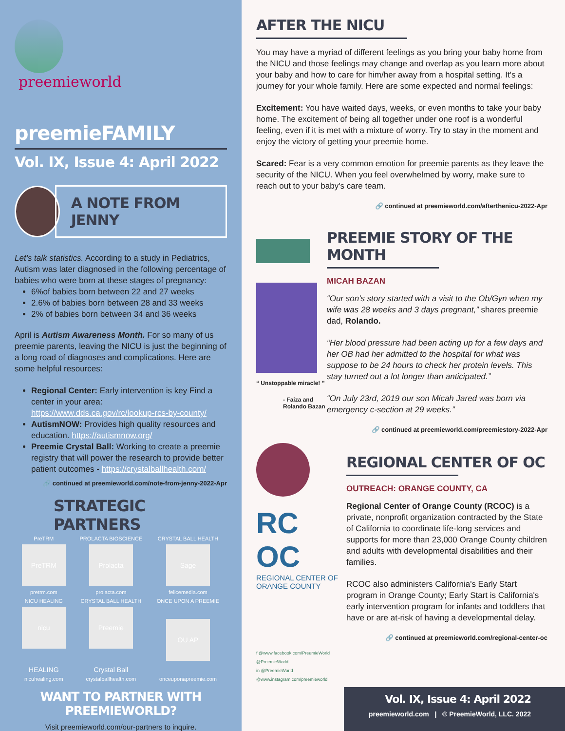preemieworld
preemieFAMILY
Vol. IX, Issue 4: April 2022
A NOTE FROM JENNY
Let's talk statistics. According to a study in Pediatrics, Autism was later diagnosed in the following percentage of babies who were born at these stages of pregnancy:
6%of babies born between 22 and 27 weeks
2.6% of babies born between 28 and 33 weeks
2% of babies born between 34 and 36 weeks
April is Autism Awareness Month. For so many of us preemie parents, leaving the NICU is just the beginning of a long road of diagnoses and complications. Here are some helpful resources:
Regional Center: Early intervention is key Find a center in your area: https://www.dds.ca.gov/rc/lookup-rcs-by-county/
AutismNOW: Provides high quality resources and education. https://autismnow.org/
Preemie Crystal Ball: Working to create a preemie registry that will power the research to provide better patient outcomes - https://crystalballhealth.com/
🔗 continued at preemieworld.com/note-from-jenny-2022-Apr
STRATEGIC PARTNERS
| PreTRM | PROLACTA BIOSCIENCE | CRYSTAL BALL HEALTH |
| PreTRM | Prolacta | Sage |
| pretrm.com | prolacta.com | felicemedia.com |
| NICU HEALING | CRYSTAL BALL HEALTH | ONCE UPON A PREEMIE |
| nicu HEALING | Preemie Crystal Ball | OU AP |
| nicuhealing.com | crystalballhealth.com | onceuponapreemie.com |
WANT TO PARTNER WITH PREEMIEWORLD?
Visit preemieworld.com/our-partners to inquire.
AFTER THE NICU
You may have a myriad of different feelings as you bring your baby home from the NICU and those feelings may change and overlap as you learn more about your baby and how to care for him/her away from a hospital setting. It's a journey for your whole family. Here are some expected and normal feelings:
Excitement: You have waited days, weeks, or even months to take your baby home. The excitement of being all together under one roof is a wonderful feeling, even if it is met with a mixture of worry. Try to stay in the moment and enjoy the victory of getting your preemie home.
Scared: Fear is a very common emotion for preemie parents as they leave the security of the NICU. When you feel overwhelmed by worry, make sure to reach out to your baby's care team.
🔗 continued at preemieworld.com/afterthenicu-2022-Apr
“ Unstoppable miracle! ”
- Faiza and Rolando Bazan
PREEMIE STORY OF THE MONTH
MICAH BAZAN
“Our son's story started with a visit to the Ob/Gyn when my wife was 28 weeks and 3 days pregnant,” shares preemie dad, Rolando.
“Her blood pressure had been acting up for a few days and her OB had her admitted to the hospital for what was suppose to be 24 hours to check her protein levels. This stay turned out a lot longer than anticipated.”
“On July 23rd, 2019 our son Micah Jared was born via emergency c-section at 29 weeks.”
🔗 continued at preemieworld.com/preemiestory-2022-Apr
RC
OC
REGIONAL CENTER OF ORANGE COUNTY
f @www.facebook.com/PreemieWorld
@PreemieWorld
in @PreemieWorld
@www.instagram.com/preemieworld
REGIONAL CENTER OF OC
OUTREACH: ORANGE COUNTY, CA
Regional Center of Orange County (RCOC) is a private, nonprofit organization contracted by the State of California to coordinate life-long services and supports for more than 23,000 Orange County children and adults with developmental disabilities and their families.
RCOC also administers California's Early Start program in Orange County; Early Start is California's early intervention program for infants and toddlers that have or are at-risk of having a developmental delay.
🔗 continued at preemieworld.com/regional-center-oc
Vol. IX, Issue 4: April 2022
preemieworld.com | © PreemieWorld, LLC. 2022